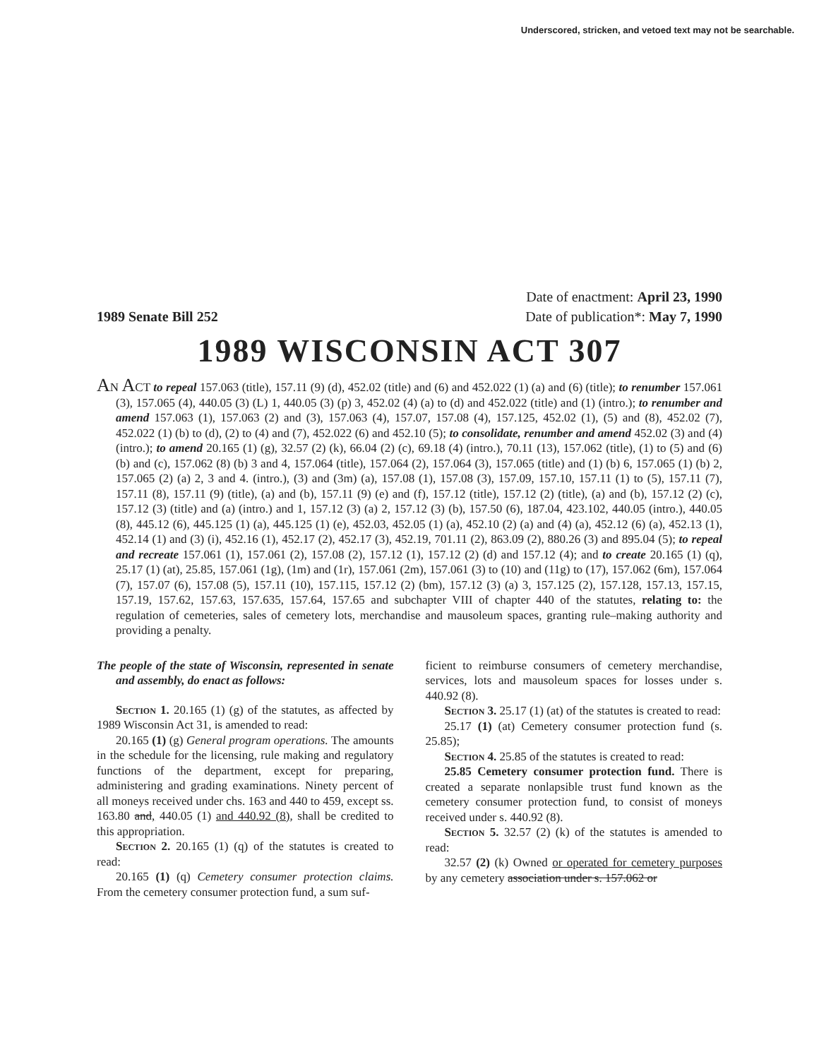Underscored, stricken, and vetoed text may not be searchable.
1989 Senate Bill 252
Date of enactment: April 23, 1990
Date of publication*: May 7, 1990
1989 WISCONSIN ACT 307
AN ACT to repeal 157.063 (title), 157.11 (9) (d), 452.02 (title) and (6) and 452.022 (1) (a) and (6) (title); to renumber 157.061 (3), 157.065 (4), 440.05 (3) (L) 1, 440.05 (3) (p) 3, 452.02 (4) (a) to (d) and 452.022 (title) and (1) (intro.); to renumber and amend 157.063 (1), 157.063 (2) and (3), 157.063 (4), 157.07, 157.08 (4), 157.125, 452.02 (1), (5) and (8), 452.02 (7), 452.022 (1) (b) to (d), (2) to (4) and (7), 452.022 (6) and 452.10 (5); to consolidate, renumber and amend 452.02 (3) and (4) (intro.); to amend 20.165 (1) (g), 32.57 (2) (k), 66.04 (2) (c), 69.18 (4) (intro.), 70.11 (13), 157.062 (title), (1) to (5) and (6) (b) and (c), 157.062 (8) (b) 3 and 4, 157.064 (title), 157.064 (2), 157.064 (3), 157.065 (title) and (1) (b) 6, 157.065 (1) (b) 2, 157.065 (2) (a) 2, 3 and 4. (intro.), (3) and (3m) (a), 157.08 (1), 157.08 (3), 157.09, 157.10, 157.11 (1) to (5), 157.11 (7), 157.11 (8), 157.11 (9) (title), (a) and (b), 157.11 (9) (e) and (f), 157.12 (title), 157.12 (2) (title), (a) and (b), 157.12 (2) (c), 157.12 (3) (title) and (a) (intro.) and 1, 157.12 (3) (a) 2, 157.12 (3) (b), 157.50 (6), 187.04, 423.102, 440.05 (intro.), 440.05 (8), 445.12 (6), 445.125 (1) (a), 445.125 (1) (e), 452.03, 452.05 (1) (a), 452.10 (2) (a) and (4) (a), 452.12 (6) (a), 452.13 (1), 452.14 (1) and (3) (i), 452.16 (1), 452.17 (2), 452.17 (3), 452.19, 701.11 (2), 863.09 (2), 880.26 (3) and 895.04 (5); to repeal and recreate 157.061 (1), 157.061 (2), 157.08 (2), 157.12 (1), 157.12 (2) (d) and 157.12 (4); and to create 20.165 (1) (q), 25.17 (1) (at), 25.85, 157.061 (1g), (1m) and (1r), 157.061 (2m), 157.061 (3) to (10) and (11g) to (17), 157.062 (6m), 157.064 (7), 157.07 (6), 157.08 (5), 157.11 (10), 157.115, 157.12 (2) (bm), 157.12 (3) (a) 3, 157.125 (2), 157.128, 157.13, 157.15, 157.19, 157.62, 157.63, 157.635, 157.64, 157.65 and subchapter VIII of chapter 440 of the statutes, relating to: the regulation of cemeteries, sales of cemetery lots, merchandise and mausoleum spaces, granting rule–making authority and providing a penalty.
The people of the state of Wisconsin, represented in senate and assembly, do enact as follows:
Section 1. 20.165 (1) (g) of the statutes, as affected by 1989 Wisconsin Act 31, is amended to read:
20.165 (1) (g) General program operations. The amounts in the schedule for the licensing, rule making and regulatory functions of the department, except for preparing, administering and grading examinations. Ninety percent of all moneys received under chs. 163 and 440 to 459, except ss. 163.80 and, 440.05 (1) and 440.92 (8), shall be credited to this appropriation.
Section 2. 20.165 (1) (q) of the statutes is created to read:
20.165 (1) (q) Cemetery consumer protection claims. From the cemetery consumer protection fund, a sum suf-
ficient to reimburse consumers of cemetery merchandise, services, lots and mausoleum spaces for losses under s. 440.92 (8).
Section 3. 25.17 (1) (at) of the statutes is created to read:
25.17 (1) (at) Cemetery consumer protection fund (s. 25.85);
Section 4. 25.85 of the statutes is created to read:
25.85 Cemetery consumer protection fund. There is created a separate nonlapsible trust fund known as the cemetery consumer protection fund, to consist of moneys received under s. 440.92 (8).
Section 5. 32.57 (2) (k) of the statutes is amended to read:
32.57 (2) (k) Owned or operated for cemetery purposes by any cemetery association under s. 157.062 or